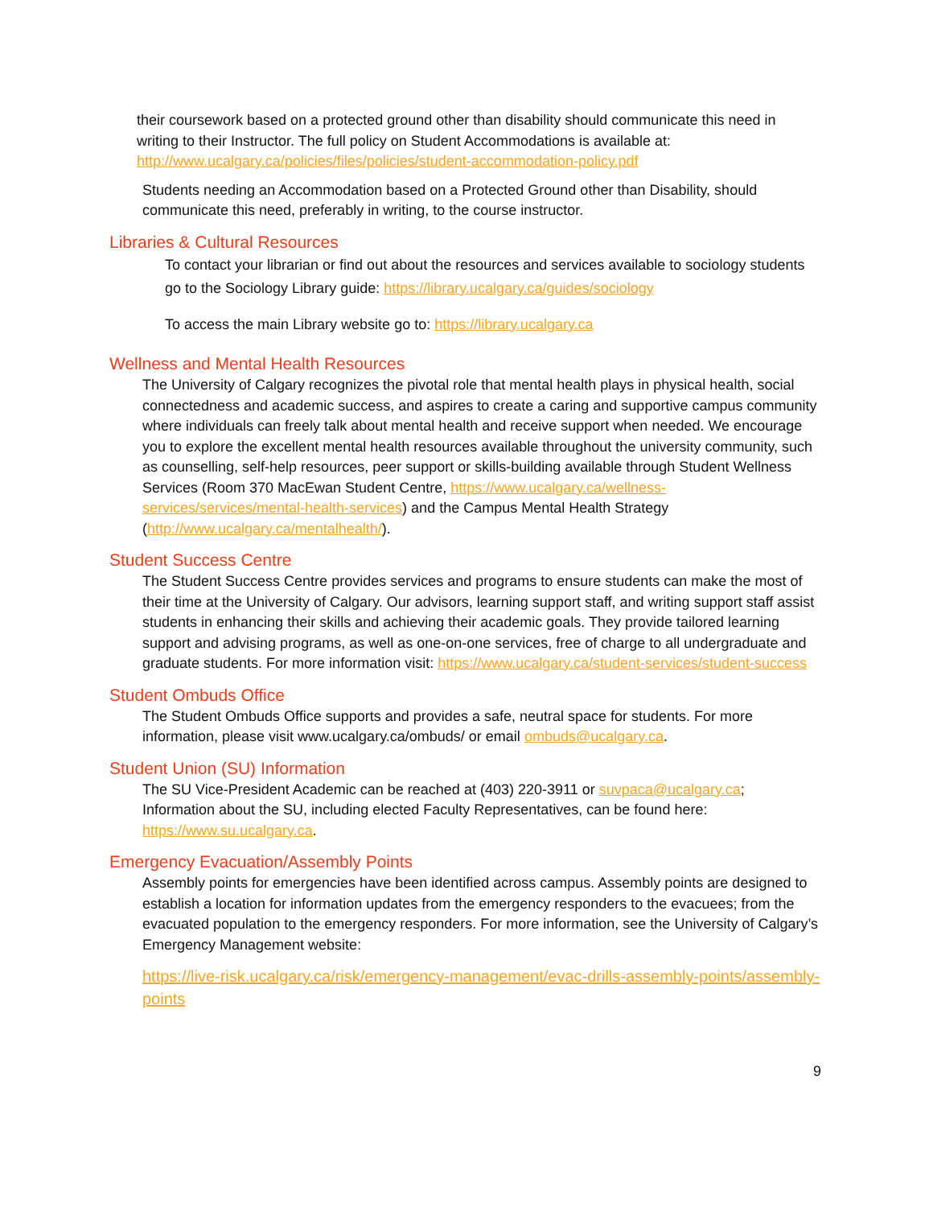their coursework based on a protected ground other than disability should communicate this need in writing to their Instructor. The full policy on Student Accommodations is available at: http://www.ucalgary.ca/policies/files/policies/student-accommodation-policy.pdf
Students needing an Accommodation based on a Protected Ground other than Disability, should communicate this need, preferably in writing, to the course instructor.
Libraries & Cultural Resources
To contact your librarian or find out about the resources and services available to sociology students go to the Sociology Library guide: https://library.ucalgary.ca/guides/sociology
To access the main Library website go to: https://library.ucalgary.ca
Wellness and Mental Health Resources
The University of Calgary recognizes the pivotal role that mental health plays in physical health, social connectedness and academic success, and aspires to create a caring and supportive campus community where individuals can freely talk about mental health and receive support when needed. We encourage you to explore the excellent mental health resources available throughout the university community, such as counselling, self-help resources, peer support or skills-building available through Student Wellness Services (Room 370 MacEwan Student Centre, https://www.ucalgary.ca/wellness-services/services/mental-health-services) and the Campus Mental Health Strategy (http://www.ucalgary.ca/mentalhealth/).
Student Success Centre
The Student Success Centre provides services and programs to ensure students can make the most of their time at the University of Calgary. Our advisors, learning support staff, and writing support staff assist students in enhancing their skills and achieving their academic goals. They provide tailored learning support and advising programs, as well as one-on-one services, free of charge to all undergraduate and graduate students. For more information visit: https://www.ucalgary.ca/student-services/student-success
Student Ombuds Office
The Student Ombuds Office supports and provides a safe, neutral space for students. For more information, please visit www.ucalgary.ca/ombuds/ or email ombuds@ucalgary.ca.
Student Union (SU) Information
The SU Vice-President Academic can be reached at (403) 220-3911 or suvpaca@ucalgary.ca; Information about the SU, including elected Faculty Representatives, can be found here: https://www.su.ucalgary.ca.
Emergency Evacuation/Assembly Points
Assembly points for emergencies have been identified across campus. Assembly points are designed to establish a location for information updates from the emergency responders to the evacuees; from the evacuated population to the emergency responders. For more information, see the University of Calgary’s Emergency Management website:
https://live-risk.ucalgary.ca/risk/emergency-management/evac-drills-assembly-points/assembly-points
9